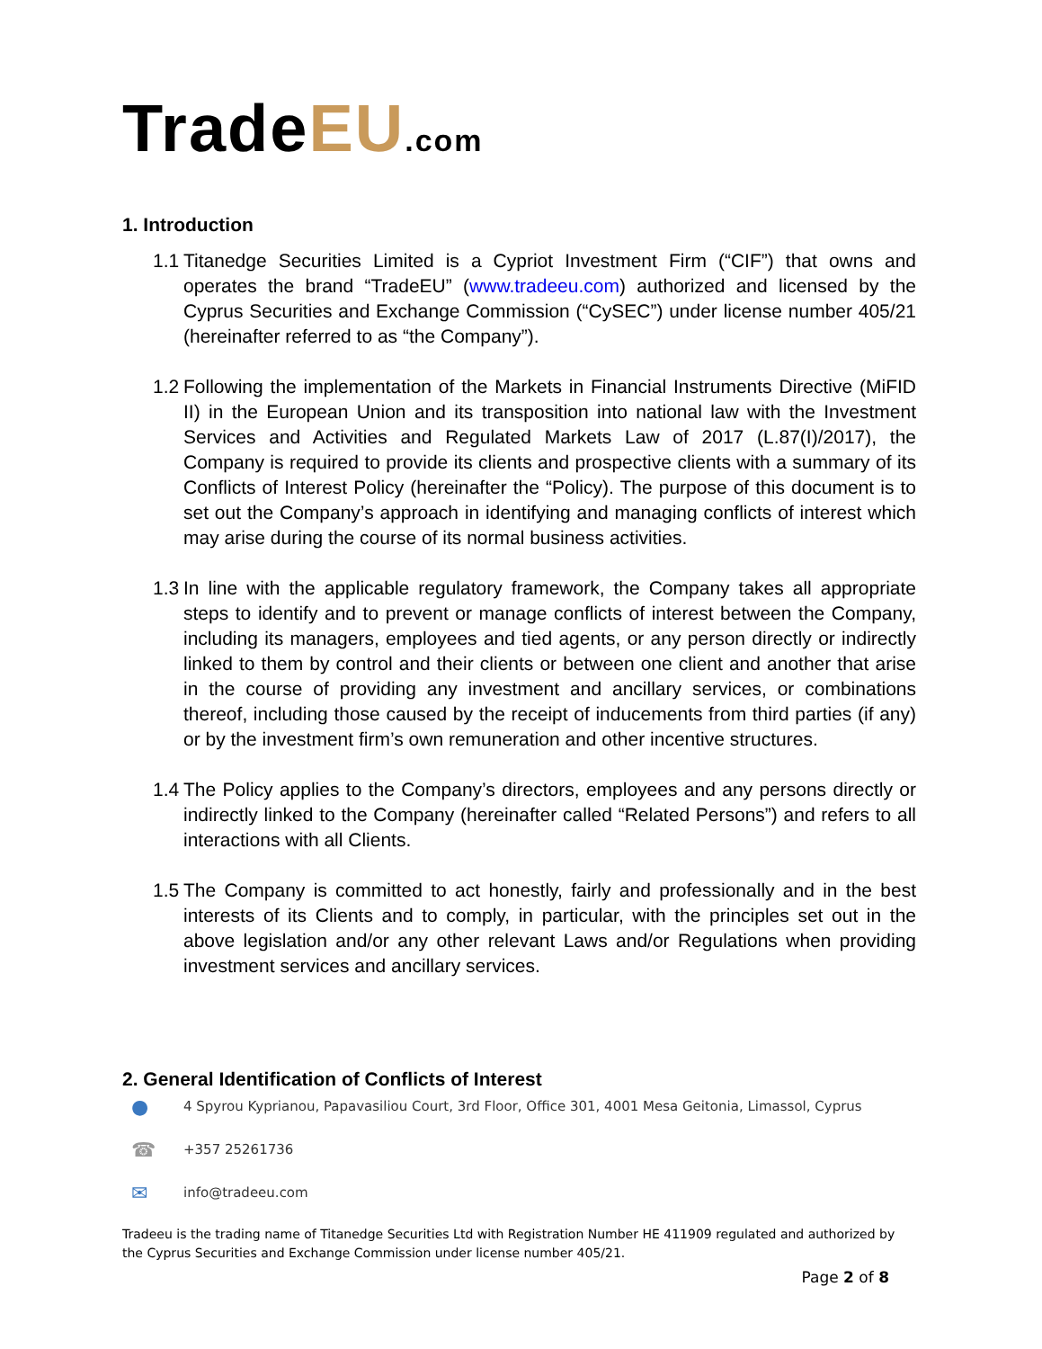TradeEU.com
1. Introduction
1.1 Titanedge Securities Limited is a Cypriot Investment Firm (“CIF”) that owns and operates the brand “TradeEU” (www.tradeeu.com) authorized and licensed by the Cyprus Securities and Exchange Commission (“CySEC”) under license number 405/21 (hereinafter referred to as “the Company”).
1.2 Following the implementation of the Markets in Financial Instruments Directive (MiFID II) in the European Union and its transposition into national law with the Investment Services and Activities and Regulated Markets Law of 2017 (L.87(I)/2017), the Company is required to provide its clients and prospective clients with a summary of its Conflicts of Interest Policy (hereinafter the “Policy). The purpose of this document is to set out the Company’s approach in identifying and managing conflicts of interest which may arise during the course of its normal business activities.
1.3 In line with the applicable regulatory framework, the Company takes all appropriate steps to identify and to prevent or manage conflicts of interest between the Company, including its managers, employees and tied agents, or any person directly or indirectly linked to them by control and their clients or between one client and another that arise in the course of providing any investment and ancillary services, or combinations thereof, including those caused by the receipt of inducements from third parties (if any) or by the investment firm’s own remuneration and other incentive structures.
1.4 The Policy applies to the Company’s directors, employees and any persons directly or indirectly linked to the Company (hereinafter called “Related Persons”) and refers to all interactions with all Clients.
1.5 The Company is committed to act honestly, fairly and professionally and in the best interests of its Clients and to comply, in particular, with the principles set out in the above legislation and/or any other relevant Laws and/or Regulations when providing investment services and ancillary services.
2. General Identification of Conflicts of Interest
● 4 Spyrou Kyprianou, Papavasiliou Court, 3rd Floor, Office 301, 4001 Mesa Geitonia, Limassol, Cyprus
☎ +357 25261736
✉ info@tradeeu.com
Tradeeu is the trading name of Titanedge Securities Ltd with Registration Number HE 411909 regulated and authorized by the Cyprus Securities and Exchange Commission under license number 405/21.
Page 2 of 8